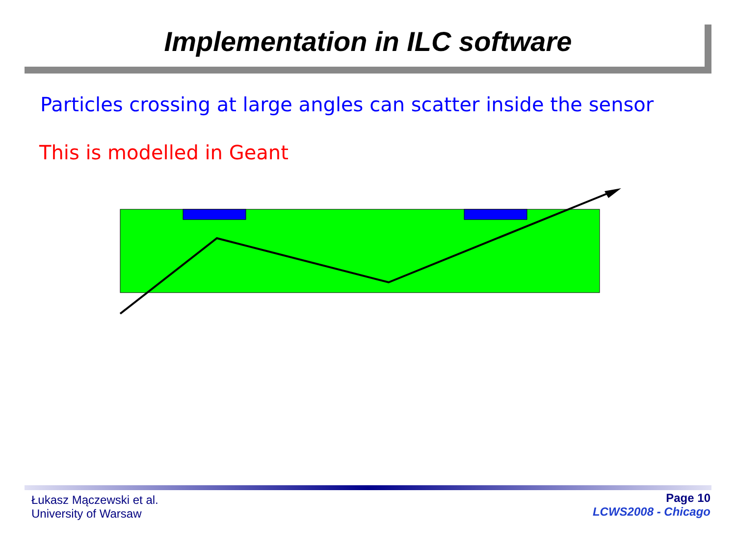Implementation in ILC software
Particles crossing at large angles can scatter inside the sensor
This is modelled in Geant
Łukasz Mączewski et al.
University of Warsaw
Page 10
LCWS2008 - Chicago